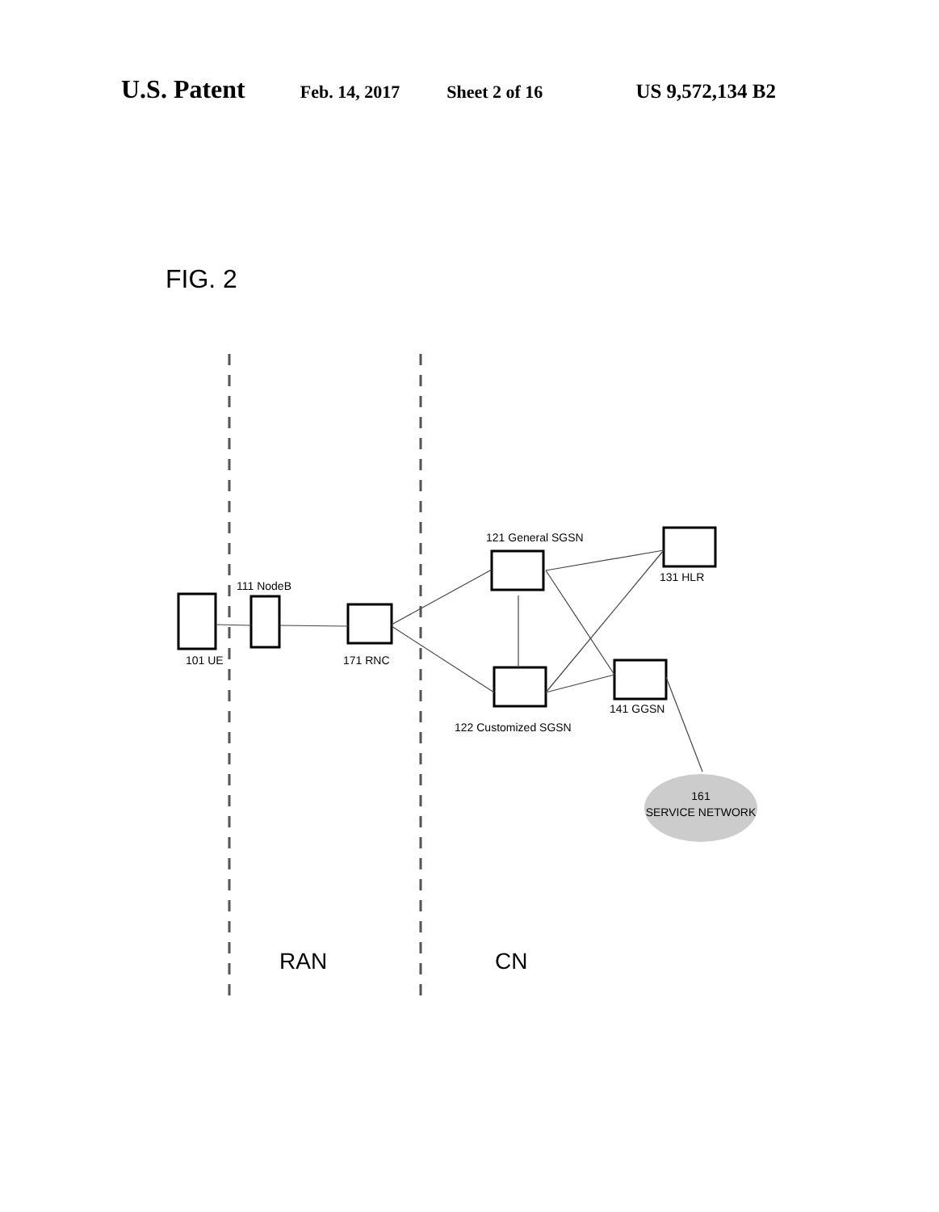U.S. Patent Feb. 14, 2017 Sheet 2 of 16 US 9,572,134 B2
FIG. 2
101 UE
111 NodeB
171 RNC
121 General SGSN
122 Customized SGSN
131 HLR
141 GGSN
161
SERVICE NETWORK
RAN
CN